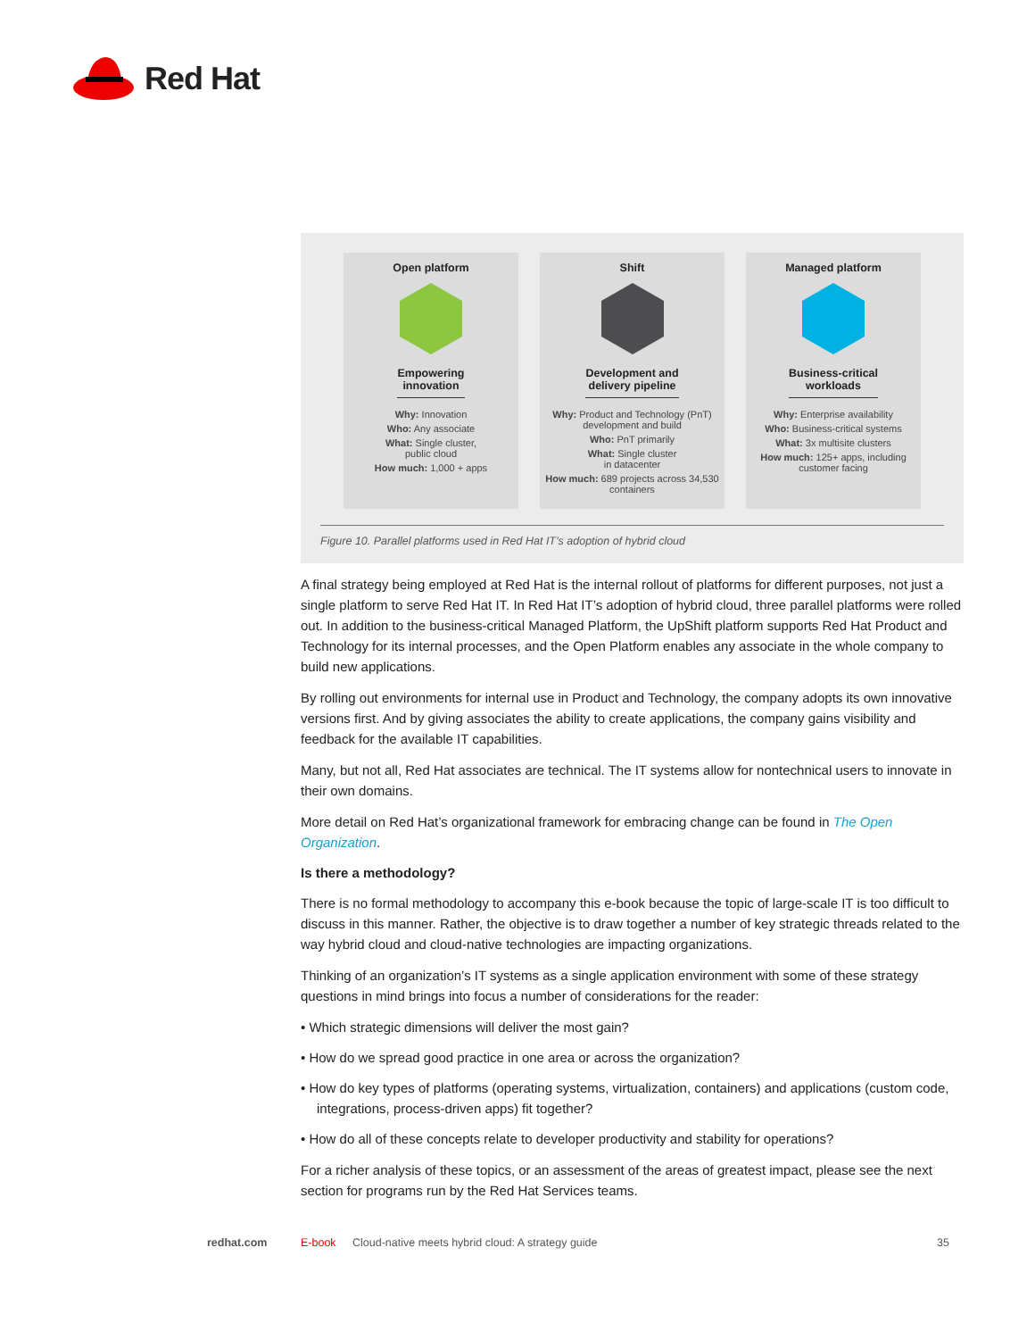Red Hat
Open platform
Empowering
innovation
Why: Innovation
Who: Any associate
What: Single cluster,
public cloud
How much: 1,000 + apps
Shift
Development and
delivery pipeline
Why: Product and Technology (PnT) development and build
Who: PnT primarily
What: Single cluster
in datacenter
How much: 689 projects across 34,530 containers
Managed platform
Business-critical
workloads
Why: Enterprise availability
Who: Business-critical systems
What: 3x multisite clusters
How much: 125+ apps, including customer facing
Figure 10. Parallel platforms used in Red Hat IT’s adoption of hybrid cloud
A final strategy being employed at Red Hat is the internal rollout of platforms for different purposes, not just a single platform to serve Red Hat IT. In Red Hat IT’s adoption of hybrid cloud, three parallel platforms were rolled out. In addition to the business-critical Managed Platform, the UpShift platform supports Red Hat Product and Technology for its internal processes, and the Open Platform enables any associate in the whole company to build new applications.
By rolling out environments for internal use in Product and Technology, the company adopts its own innovative versions first. And by giving associates the ability to create applications, the company gains visibility and feedback for the available IT capabilities.
Many, but not all, Red Hat associates are technical. The IT systems allow for nontechnical users to innovate in their own domains.
More detail on Red Hat’s organizational framework for embracing change can be found in The Open Organization.
Is there a methodology?
There is no formal methodology to accompany this e-book because the topic of large-scale IT is too difficult to discuss in this manner. Rather, the objective is to draw together a number of key strategic threads related to the way hybrid cloud and cloud-native technologies are impacting organizations.
Thinking of an organization’s IT systems as a single application environment with some of these strategy questions in mind brings into focus a number of considerations for the reader:
• Which strategic dimensions will deliver the most gain?
• How do we spread good practice in one area or across the organization?
• How do key types of platforms (operating systems, virtualization, containers) and applications (custom code, integrations, process-driven apps) fit together?
• How do all of these concepts relate to developer productivity and stability for operations?
For a richer analysis of these topics, or an assessment of the areas of greatest impact, please see the next section for programs run by the Red Hat Services teams.
redhat.com E-book Cloud-native meets hybrid cloud: A strategy guide 35